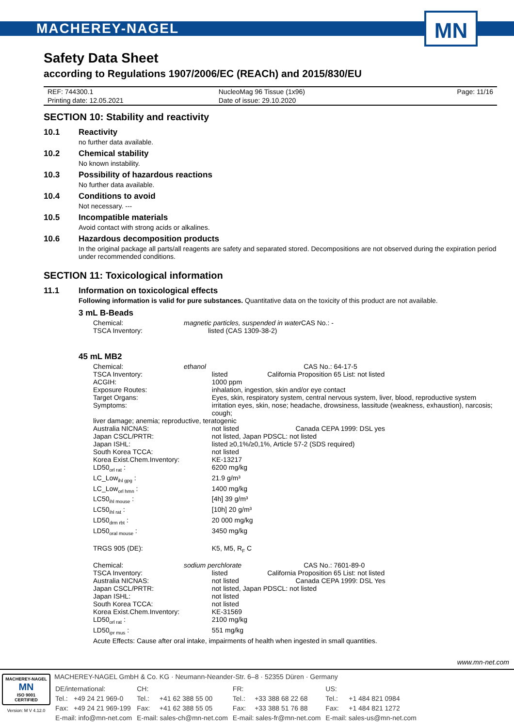MACHEREY-NAGEL
MN
Safety Data Sheet
according to Regulations 1907/2006/EC (REACh) and 2015/830/EU
| REF: 744300.1 | NucleoMag 96 Tissue (1x96) | Page: 11/16 |
| Printing date: 12.05.2021 | Date of issue: 29.10.2020 | |
SECTION 10: Stability and reactivity
10.1 Reactivity
no further data available.
10.2 Chemical stability
No known instability.
10.3 Possibility of hazardous reactions
No further data available.
10.4 Conditions to avoid
Not necessary. ---
10.5 Incompatible materials
Avoid contact with strong acids or alkalines.
10.6 Hazardous decomposition products
In the original package all parts/all reagents are safety and separated stored. Decompositions are not observed during the expiration period under recommended conditions.
SECTION 11: Toxicological information
11.1 Information on toxicological effects
Following information is valid for pure substances. Quantitative data on the toxicity of this product are not available.
3 mL B-Beads
| Chemical: | magnetic particles, suspended in water | | CAS No.: - |
| TSCA Inventory: | | listed (CAS 1309-38-2) | |
45 mL MB2
| Chemical: | ethanol | | CAS No.: 64-17-5 |
| TSCA Inventory: | | listed California Proposition 65 List: not listed | |
| ACGIH: | | 1000 ppm | |
| Exposure Routes: | | inhalation, ingestion, skin and/or eye contact | |
| Target Organs: | | Eyes, skin, respiratory system, central nervous system, liver, blood, reproductive system | |
| Symptoms: | | irritation eyes, skin, nose; headache, drowsiness, lassitude (weakness, exhaustion), narcosis; cough; | |
| liver damage; anemia; reproductive, teratogenic | | | |
| Australia NICNAS: | | not listed Canada CEPA 1999: DSL yes | |
| Japan CSCL/PRTR: | | not listed, Japan PDSCL: not listed | |
| Japan ISHL: | | listed ≥0,1%/≥0,1%, Article 57-2 (SDS required) | |
| South Korea TCCA: | | not listed | |
| Korea Exist.Chem.Inventory: | | KE-13217 | |
| LD50<sub>orl rat</sub> : | | 6200 mg/kg | |
| LC_Low<sub>ihl gpg</sub> : | | 21.9 g/m³ | |
| LC_Low<sub>orl hmn</sub> : | | 1400 mg/kg | |
| LC50<sub>ihl mouse</sub> : | | [4h] 39 g/m³ | |
| LC50<sub>ihl rat</sub> : | | [10h] 20 g/m³ | |
| LD50<sub>drm rbt</sub> : | | 20 000 mg/kg | |
| LD50<sub>oral mouse</sub> : | | 3450 mg/kg | |
| TRGS 905 (DE): | | K5, M5, R<sub>F</sub> C | |
| Chemical: | sodium perchlorate | | CAS No.: 7601-89-0 |
| TSCA Inventory: | | listed California Proposition 65 List: not listed | |
| Australia NICNAS: | | not listed Canada CEPA 1999: DSL Yes | |
| Japan CSCL/PRTR: | | not listed, Japan PDSCL: not listed | |
| Japan ISHL: | | not listed | |
| South Korea TCCA: | | not listed | |
| Korea Exist.Chem.Inventory: | | KE-31569 | |
| LD50<sub>orl rat</sub> : | | 2100 mg/kg | |
| LD50<sub>ipr mus</sub> : | | 551 mg/kg | |
| Acute Effects: Cause after oral intake, impairments of health when ingested in small quantities. | | | |
www.mn-net.com
MACHEREY-NAGEL
MN
ISO 9001 CERTIFIED
Version: M V 4.12.0
MACHEREY-NAGEL GmbH & Co. KG · Neumann-Neander-Str. 6–8 · 52355 Düren · Germany
| DE/international: | | CH: | | FR: | | US: | |
| Tel.: | +49 24 21 969-0 | Tel.: | +41 62 388 55 00 | Tel.: | +33 388 68 22 68 | Tel.: | +1 484 821 0984 |
| Fax: | +49 24 21 969-199 | Fax: | +41 62 388 55 05 | Fax: | +33 388 51 76 88 | Fax: | +1 484 821 1272 |
| E-mail: info@mn-net.com | | E-mail: sales-ch@mn-net.com | | E-mail: sales-fr@mn-net.com | | E-mail: sales-us@mn-net.com | |